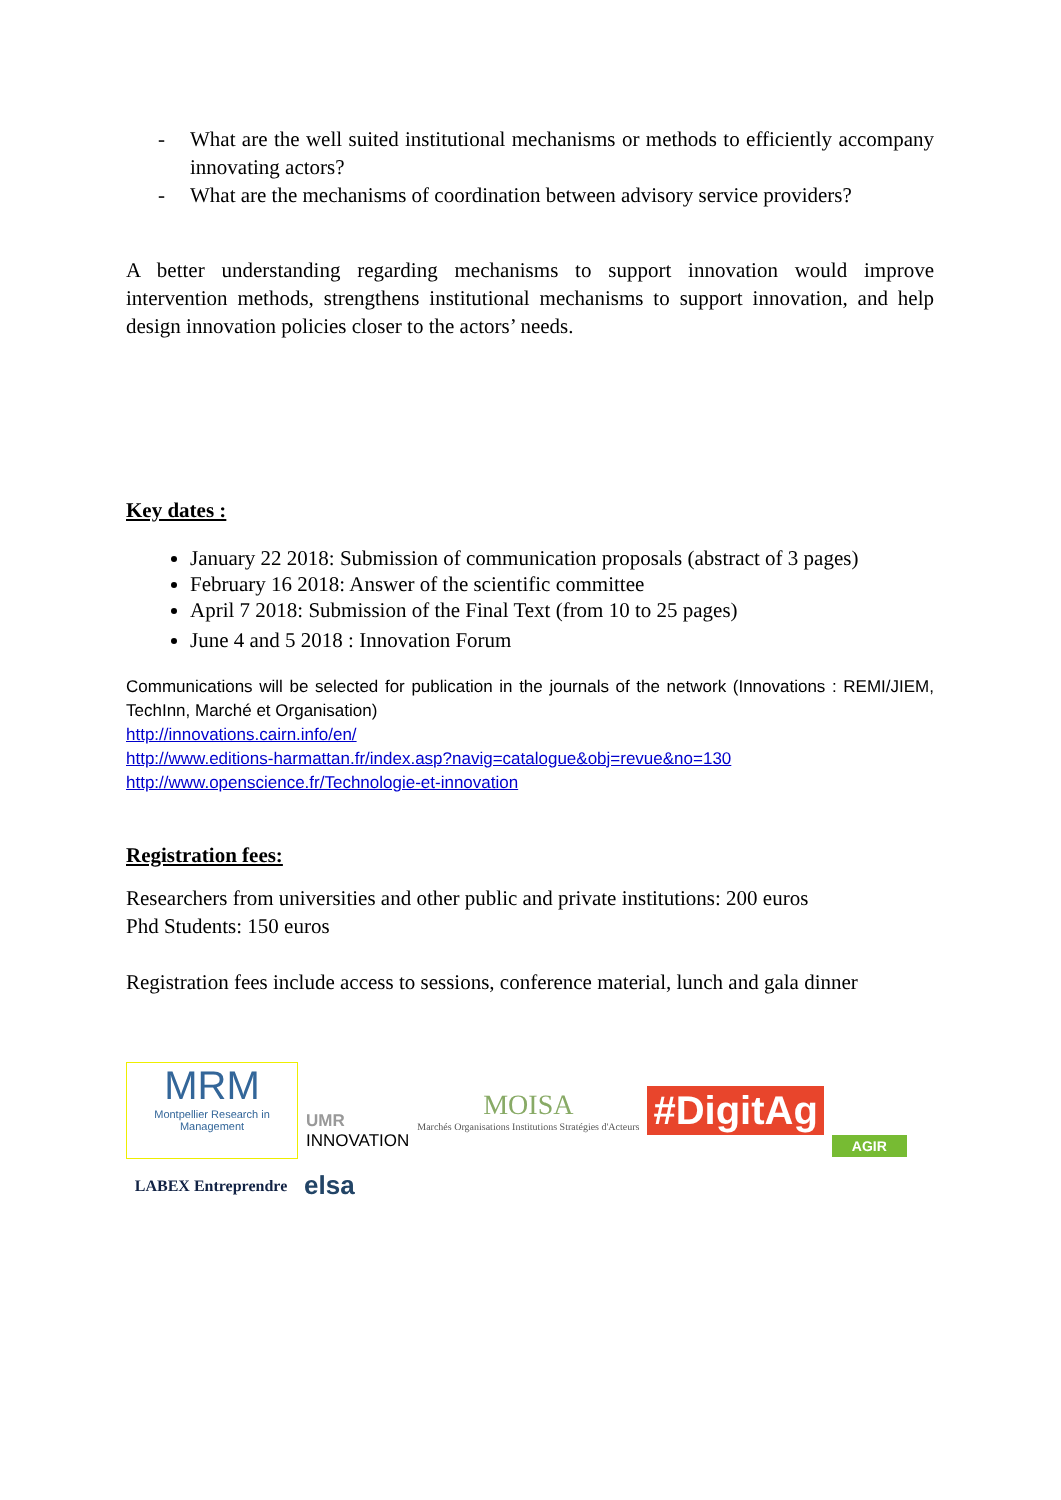- What are the well suited institutional mechanisms or methods to efficiently accompany innovating actors?
- What are the mechanisms of coordination between advisory service providers?
A better understanding regarding mechanisms to support innovation would improve intervention methods, strengthens institutional mechanisms to support innovation, and help design innovation policies closer to the actors’ needs.
Key dates :
January 22 2018: Submission of communication proposals (abstract of 3 pages)
February 16 2018: Answer of the scientific committee
April 7 2018: Submission of the Final Text (from 10 to 25 pages)
June 4 and 5 2018 : Innovation Forum
Communications will be selected for publication in the journals of the network (Innovations : REMI/JIEM, TechInn, Marché et Organisation)
http://innovations.cairn.info/en/
http://www.editions-harmattan.fr/index.asp?navig=catalogue&obj=revue&no=130
http://www.openscience.fr/Technologie-et-innovation
Registration fees:
Researchers from universities and other public and private institutions: 200 euros
Phd Students: 150 euros
Registration fees include access to sessions, conference material, lunch and gala dinner
MRM
Montpellier Research in Management
UMR
INNOVATION
MOISA
Marchés Organisations Institutions Stratégies d'Acteurs
#DigitAg
AGIR
LABEX Entreprendre
elsa